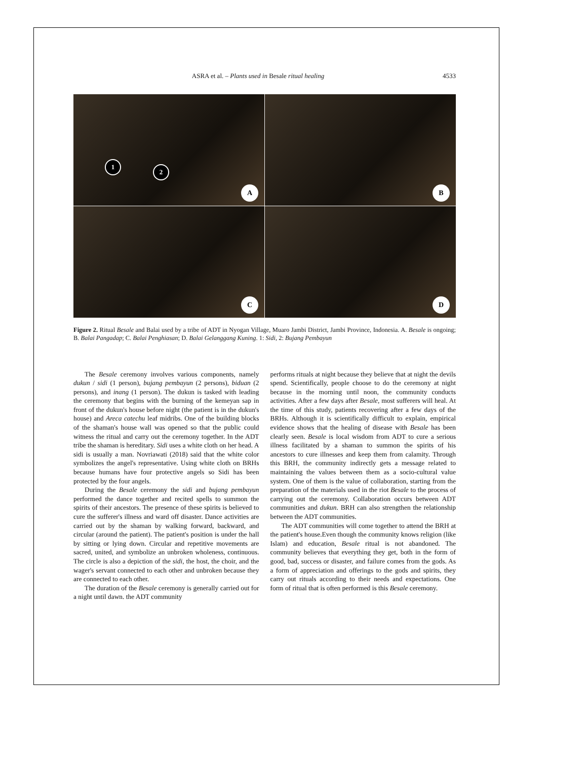ASRA et al. – Plants used in Besale ritual healing
4533
1
2
A
B
C
D
Figure 2. Ritual Besale and Balai used by a tribe of ADT in Nyogan Village, Muaro Jambi District, Jambi Province, Indonesia. A. Besale is ongoing; B. Balai Pangadap; C. Balai Penghiasan; D. Balai Gelanggang Kuning. 1: Sidi, 2: Bujang Pembayun
The Besale ceremony involves various components, namely dukun / sidi (1 person), bujang pembayun (2 persons), biduan (2 persons), and inang (1 person). The dukun is tasked with leading the ceremony that begins with the burning of the kemeyan sap in front of the dukun's house before night (the patient is in the dukun's house) and Areca catechu leaf midribs. One of the building blocks of the shaman's house wall was opened so that the public could witness the ritual and carry out the ceremony together. In the ADT tribe the shaman is hereditary. Sidi uses a white cloth on her head. A sidi is usually a man. Novriawati (2018) said that the white color symbolizes the angel's representative. Using white cloth on BRHs because humans have four protective angels so Sidi has been protected by the four angels.
During the Besale ceremony the sidi and bujang pembayun performed the dance together and recited spells to summon the spirits of their ancestors. The presence of these spirits is believed to cure the sufferer's illness and ward off disaster. Dance activities are carried out by the shaman by walking forward, backward, and circular (around the patient). The patient's position is under the hall by sitting or lying down. Circular and repetitive movements are sacred, united, and symbolize an unbroken wholeness, continuous. The circle is also a depiction of the sidi, the host, the choir, and the wager's servant connected to each other and unbroken because they are connected to each other.
The duration of the Besale ceremony is generally carried out for a night until dawn. the ADT community
performs rituals at night because they believe that at night the devils spend. Scientifically, people choose to do the ceremony at night because in the morning until noon, the community conducts activities. After a few days after Besale, most sufferers will heal. At the time of this study, patients recovering after a few days of the BRHs. Although it is scientifically difficult to explain, empirical evidence shows that the healing of disease with Besale has been clearly seen. Besale is local wisdom from ADT to cure a serious illness facilitated by a shaman to summon the spirits of his ancestors to cure illnesses and keep them from calamity. Through this BRH, the community indirectly gets a message related to maintaining the values between them as a socio-cultural value system. One of them is the value of collaboration, starting from the preparation of the materials used in the riot Besale to the process of carrying out the ceremony. Collaboration occurs between ADT communities and dukun. BRH can also strengthen the relationship between the ADT communities.
The ADT communities will come together to attend the BRH at the patient's house.Even though the community knows religion (like Islam) and education, Besale ritual is not abandoned. The community believes that everything they get, both in the form of good, bad, success or disaster, and failure comes from the gods. As a form of appreciation and offerings to the gods and spirits, they carry out rituals according to their needs and expectations. One form of ritual that is often performed is this Besale ceremony.